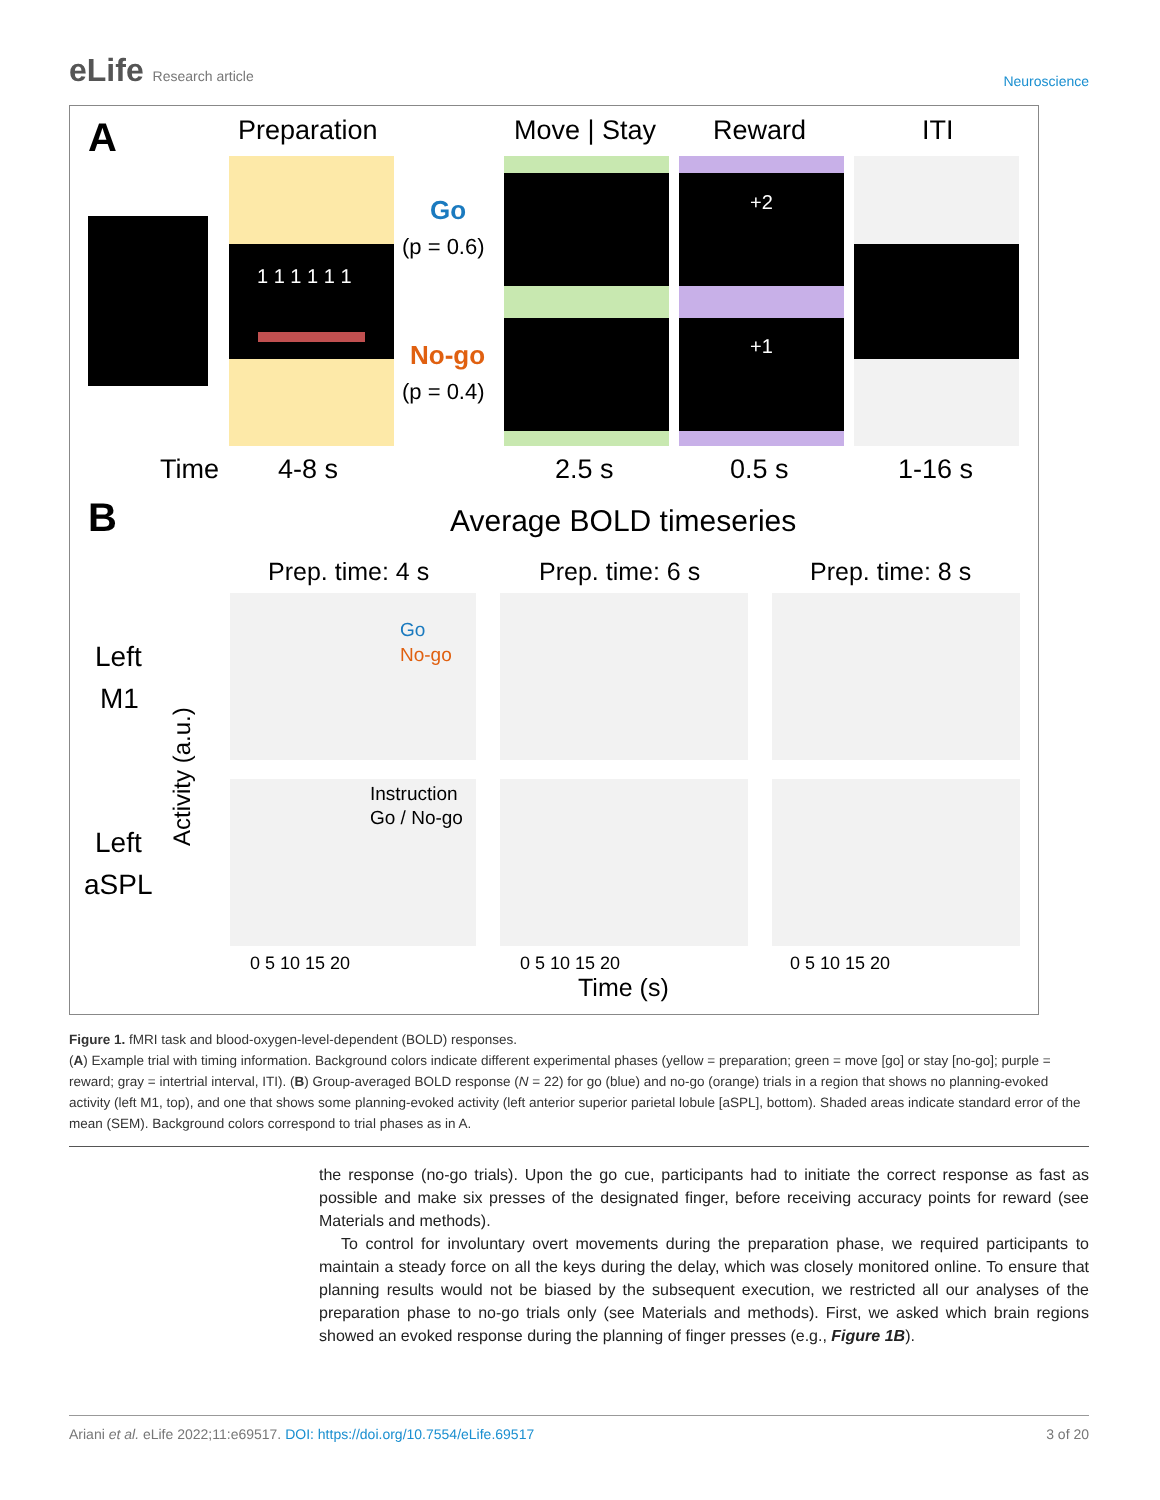eLife Research article
Neuroscience
A
Preparation
Move | Stay
Reward
ITI
1 1 1 1 1 1
Go
(p = 0.6)
No-go
(p = 0.4)
+2
+1
Time
4-8 s
2.5 s
0.5 s
1-16 s
B
Average BOLD timeseries
Prep. time: 4 s
Prep. time: 6 s
Prep. time: 8 s
Left
M1
Left
aSPL
Go
No-go
Instruction
Go / No-go
0 5 10 15 20
0 5 10 15 20
0 5 10 15 20
Time (s)
Activity (a.u.)
Figure 1. fMRI task and blood-oxygen-level-dependent (BOLD) responses.
(A) Example trial with timing information. Background colors indicate different experimental phases (yellow = preparation; green = move [go] or stay [no-go]; purple = reward; gray = intertrial interval, ITI). (B) Group-averaged BOLD response (N = 22) for go (blue) and no-go (orange) trials in a region that shows no planning-evoked activity (left M1, top), and one that shows some planning-evoked activity (left anterior superior parietal lobule [aSPL], bottom). Shaded areas indicate standard error of the mean (SEM). Background colors correspond to trial phases as in A.
the response (no-go trials). Upon the go cue, participants had to initiate the correct response as fast as possible and make six presses of the designated finger, before receiving accuracy points for reward (see Materials and methods).
To control for involuntary overt movements during the preparation phase, we required participants to maintain a steady force on all the keys during the delay, which was closely monitored online. To ensure that planning results would not be biased by the subsequent execution, we restricted all our analyses of the preparation phase to no-go trials only (see Materials and methods). First, we asked which brain regions showed an evoked response during the planning of finger presses (e.g., Figure 1B).
Ariani et al. eLife 2022;11:e69517. DOI: https://doi.org/10.7554/eLife.69517
3 of 20